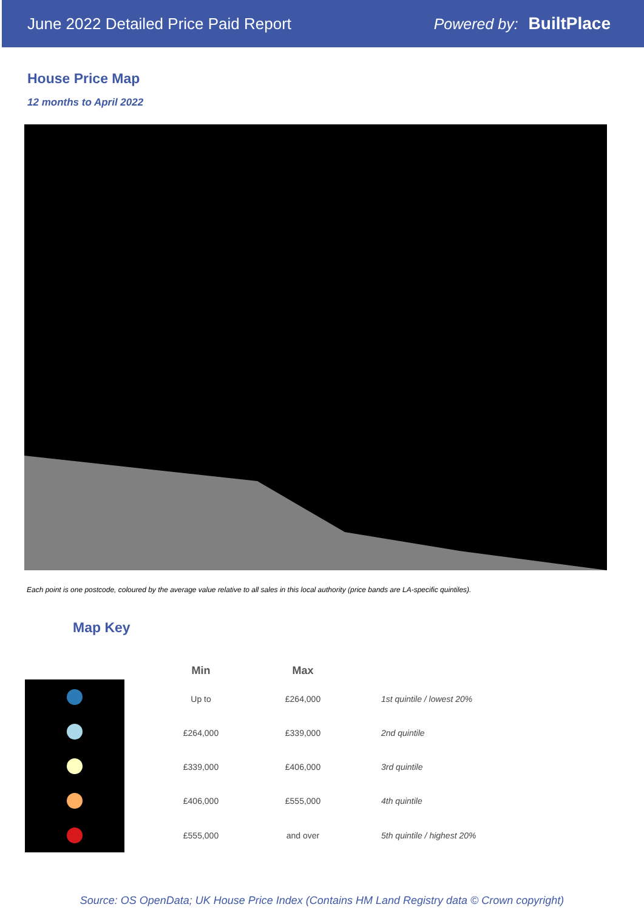June 2022 Detailed Price Paid Report Powered by: BuiltPlace
House Price Map
12 months to April 2022
Each point is one postcode, coloured by the average value relative to all sales in this local authority (price bands are LA-specific quintiles).
Map Key
| Min | Max | |
| --- | --- | --- |
| Up to | £264,000 | 1st quintile / lowest 20% |
| £264,000 | £339,000 | 2nd quintile |
| £339,000 | £406,000 | 3rd quintile |
| £406,000 | £555,000 | 4th quintile |
| £555,000 | and over | 5th quintile / highest 20% |
Source: OS OpenData; UK House Price Index (Contains HM Land Registry data © Crown copyright)